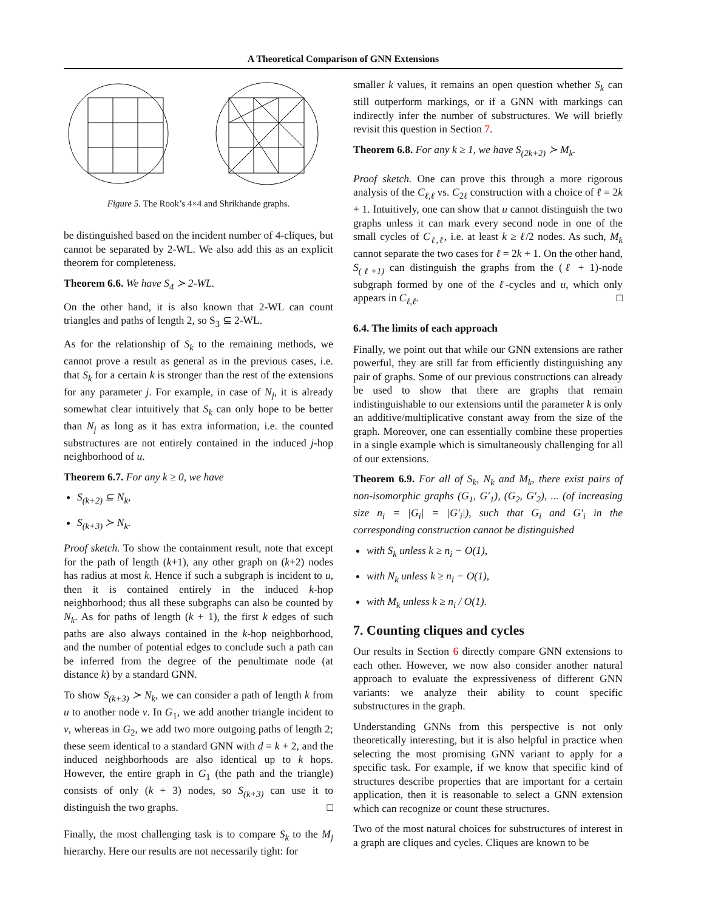A Theoretical Comparison of GNN Extensions
Figure 5. The Rook’s 4×4 and Shrikhande graphs.
be distinguished based on the incident number of 4-cliques, but cannot be separated by 2-WL. We also add this as an explicit theorem for completeness.
Theorem 6.6. We have S<sub>4</sub> ≻ 2-WL.
On the other hand, it is also known that 2-WL can count triangles and paths of length 2, so S<sub>3</sub> ⊆ 2-WL.
As for the relationship of S<sub>k</sub> to the remaining methods, we cannot prove a result as general as in the previous cases, i.e. that S<sub>k</sub> for a certain k is stronger than the rest of the extensions for any parameter j. For example, in case of N<sub>j</sub>, it is already somewhat clear intuitively that S<sub>k</sub> can only hope to be better than N<sub>j</sub> as long as it has extra information, i.e. the counted substructures are not entirely contained in the induced j-hop neighborhood of u.
Theorem 6.7. For any k ≥ 0, we have
S<sub>(k+2)</sub> ⊆ N<sub>k</sub>,
S<sub>(k+3)</sub> ≻ N<sub>k</sub>.
Proof sketch. To show the containment result, note that except for the path of length (k+1), any other graph on (k+2) nodes has radius at most k. Hence if such a subgraph is incident to u, then it is contained entirely in the induced k-hop neighborhood; thus all these subgraphs can also be counted by N<sub>k</sub>. As for paths of length (k + 1), the first k edges of such paths are also always contained in the k-hop neighborhood, and the number of potential edges to conclude such a path can be inferred from the degree of the penultimate node (at distance k) by a standard GNN.
To show S<sub>(k+3)</sub> ≻ N<sub>k</sub>, we can consider a path of length k from u to another node v. In G<sub>1</sub>, we add another triangle incident to v, whereas in G<sub>2</sub>, we add two more outgoing paths of length 2; these seem identical to a standard GNN with d = k + 2, and the induced neighborhoods are also identical up to k hops. However, the entire graph in G<sub>1</sub> (the path and the triangle) consists of only (k + 3) nodes, so S<sub>(k+3)</sub> can use it to distinguish the two graphs. □
Finally, the most challenging task is to compare S<sub>k</sub> to the M<sub>j</sub> hierarchy. Here our results are not necessarily tight: for
smaller k values, it remains an open question whether S<sub>k</sub> can still outperform markings, or if a GNN with markings can indirectly infer the number of substructures. We will briefly revisit this question in Section 7.
Theorem 6.8. For any k ≥ 1, we have S<sub>(2k+2)</sub> ≻ M<sub>k</sub>.
Proof sketch. One can prove this through a more rigorous analysis of the C<sub>ℓ,ℓ</sub> vs. C<sub>2ℓ</sub> construction with a choice of ℓ = 2k + 1. Intuitively, one can show that u cannot distinguish the two graphs unless it can mark every second node in one of the small cycles of C<sub>ℓ,ℓ</sub>, i.e. at least k ≥ ℓ/2 nodes. As such, M<sub>k</sub> cannot separate the two cases for ℓ = 2k + 1. On the other hand, S<sub>(ℓ+1)</sub> can distinguish the graphs from the (ℓ + 1)-node subgraph formed by one of the ℓ-cycles and u, which only appears in C<sub>ℓ,ℓ</sub>. □
6.4. The limits of each approach
Finally, we point out that while our GNN extensions are rather powerful, they are still far from efficiently distinguishing any pair of graphs. Some of our previous constructions can already be used to show that there are graphs that remain indistinguishable to our extensions until the parameter k is only an additive/multiplicative constant away from the size of the graph. Moreover, one can essentially combine these properties in a single example which is simultaneously challenging for all of our extensions.
Theorem 6.9. For all of S<sub>k</sub>, N<sub>k</sub> and M<sub>k</sub>, there exist pairs of non-isomorphic graphs (G<sub>1</sub>, G′<sub>1</sub>), (G<sub>2</sub>, G′<sub>2</sub>), ... (of increasing size n<sub>i</sub> = |G<sub>i</sub>| = |G′<sub>i</sub>|), such that G<sub>i</sub> and G′<sub>i</sub> in the corresponding construction cannot be distinguished
with S<sub>k</sub> unless k ≥ n<sub>i</sub> − O(1),
with N<sub>k</sub> unless k ≥ n<sub>i</sub> − O(1),
with M<sub>k</sub> unless k ≥ n<sub>i</sub> / O(1).
7. Counting cliques and cycles
Our results in Section 6 directly compare GNN extensions to each other. However, we now also consider another natural approach to evaluate the expressiveness of different GNN variants: we analyze their ability to count specific substructures in the graph.
Understanding GNNs from this perspective is not only theoretically interesting, but it is also helpful in practice when selecting the most promising GNN variant to apply for a specific task. For example, if we know that specific kind of structures describe properties that are important for a certain application, then it is reasonable to select a GNN extension which can recognize or count these structures.
Two of the most natural choices for substructures of interest in a graph are cliques and cycles. Cliques are known to be